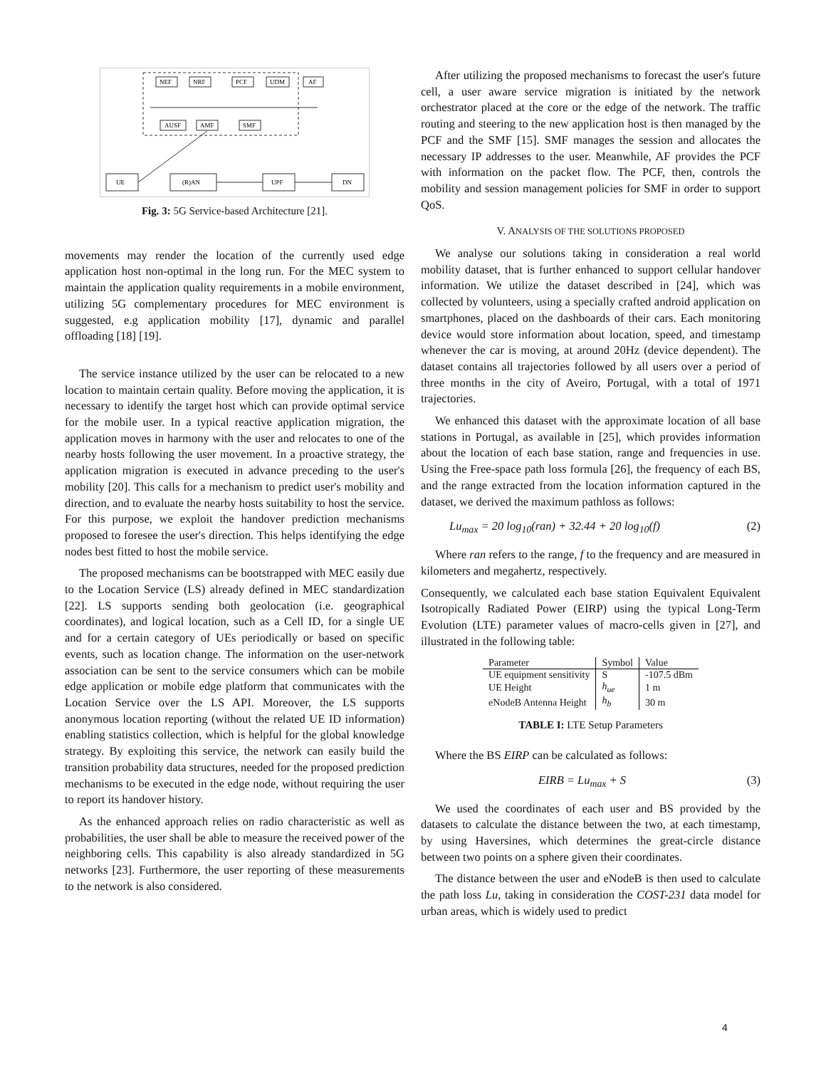NEF
NRF
PCF
UDM
AF
AUSF
AMF
SMF
UE
(R)AN
UPF
DN
Fig. 3: 5G Service-based Architecture [21].
movements may render the location of the currently used edge application host non-optimal in the long run. For the MEC system to maintain the application quality requirements in a mobile environment, utilizing 5G complementary procedures for MEC environment is suggested, e.g application mobility [17], dynamic and parallel offloading [18] [19].
The service instance utilized by the user can be relocated to a new location to maintain certain quality. Before moving the application, it is necessary to identify the target host which can provide optimal service for the mobile user. In a typical reactive application migration, the application moves in harmony with the user and relocates to one of the nearby hosts following the user movement. In a proactive strategy, the application migration is executed in advance preceding to the user's mobility [20]. This calls for a mechanism to predict user's mobility and direction, and to evaluate the nearby hosts suitability to host the service. For this purpose, we exploit the handover prediction mechanisms proposed to foresee the user's direction. This helps identifying the edge nodes best fitted to host the mobile service.
The proposed mechanisms can be bootstrapped with MEC easily due to the Location Service (LS) already defined in MEC standardization [22]. LS supports sending both geolocation (i.e. geographical coordinates), and logical location, such as a Cell ID, for a single UE and for a certain category of UEs periodically or based on specific events, such as location change. The information on the user-network association can be sent to the service consumers which can be mobile edge application or mobile edge platform that communicates with the Location Service over the LS API. Moreover, the LS supports anonymous location reporting (without the related UE ID information) enabling statistics collection, which is helpful for the global knowledge strategy. By exploiting this service, the network can easily build the transition probability data structures, needed for the proposed prediction mechanisms to be executed in the edge node, without requiring the user to report its handover history.
As the enhanced approach relies on radio characteristic as well as probabilities, the user shall be able to measure the received power of the neighboring cells. This capability is also already standardized in 5G networks [23]. Furthermore, the user reporting of these measurements to the network is also considered.
After utilizing the proposed mechanisms to forecast the user's future cell, a user aware service migration is initiated by the network orchestrator placed at the core or the edge of the network. The traffic routing and steering to the new application host is then managed by the PCF and the SMF [15]. SMF manages the session and allocates the necessary IP addresses to the user. Meanwhile, AF provides the PCF with information on the packet flow. The PCF, then, controls the mobility and session management policies for SMF in order to support QoS.
V. ANALYSIS OF THE SOLUTIONS PROPOSED
We analyse our solutions taking in consideration a real world mobility dataset, that is further enhanced to support cellular handover information. We utilize the dataset described in [24], which was collected by volunteers, using a specially crafted android application on smartphones, placed on the dashboards of their cars. Each monitoring device would store information about location, speed, and timestamp whenever the car is moving, at around 20Hz (device dependent). The dataset contains all trajectories followed by all users over a period of three months in the city of Aveiro, Portugal, with a total of 1971 trajectories.
We enhanced this dataset with the approximate location of all base stations in Portugal, as available in [25], which provides information about the location of each base station, range and frequencies in use. Using the Free-space path loss formula [26], the frequency of each BS, and the range extracted from the location information captured in the dataset, we derived the maximum pathloss as follows:
Lu<sub>max</sub> = 20 log<sub>10</sub>(ran) + 32.44 + 20 log<sub>10</sub>(f) (2)
Where ran refers to the range, f to the frequency and are measured in kilometers and megahertz, respectively.
Consequently, we calculated each base station Equivalent Equivalent Isotropically Radiated Power (EIRP) using the typical Long-Term Evolution (LTE) parameter values of macro-cells given in [27], and illustrated in the following table:
| Parameter | Symbol | Value |
| --- | --- | --- |
| UE equipment sensitivity | S | -107.5 dBm |
| UE Height | h<sub>ue</sub> | 1 m |
| eNodeB Antenna Height | h<sub>b</sub> | 30 m |
TABLE I: LTE Setup Parameters
Where the BS EIRP can be calculated as follows:
EIRB = Lu<sub>max</sub> + S (3)
We used the coordinates of each user and BS provided by the datasets to calculate the distance between the two, at each timestamp, by using Haversines, which determines the great-circle distance between two points on a sphere given their coordinates.
The distance between the user and eNodeB is then used to calculate the path loss Lu, taking in consideration the COST-231 data model for urban areas, which is widely used to predict
4